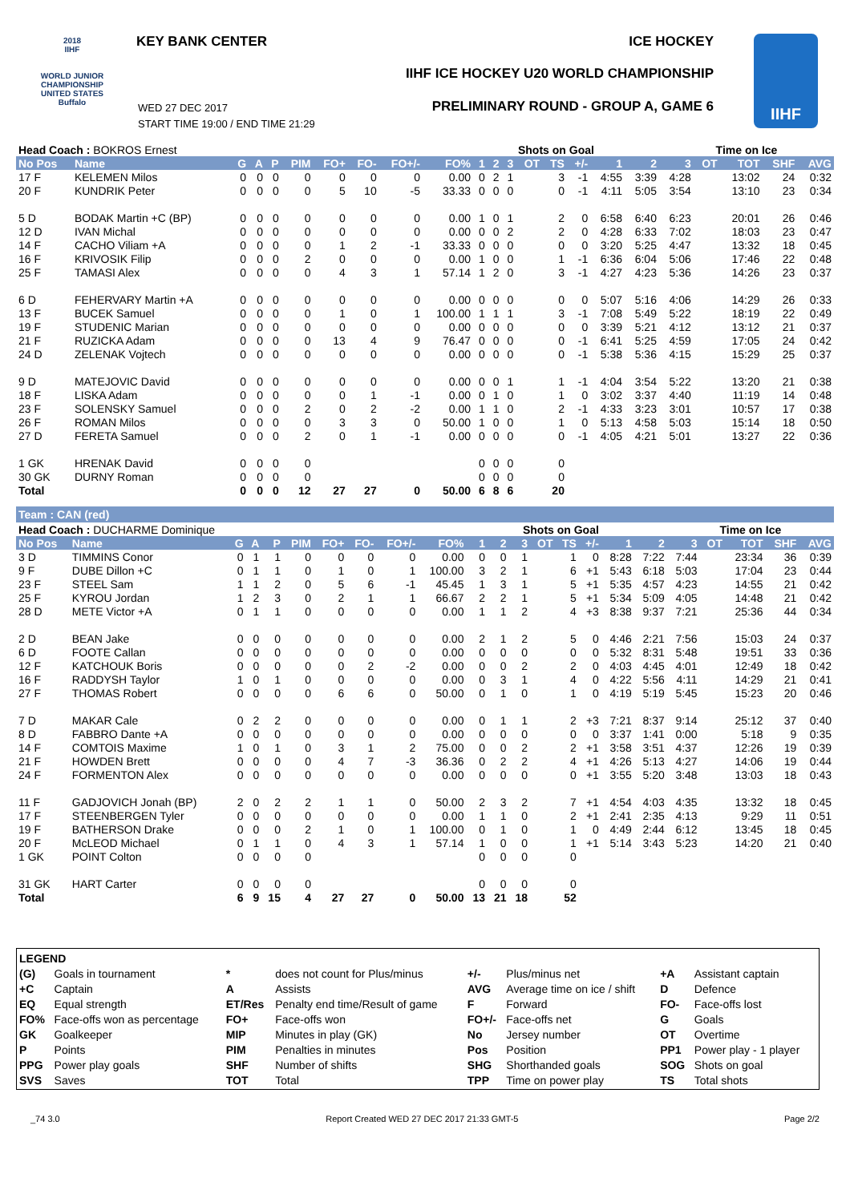2018
IIHF
WORLD JUNIOR CHAMPIONSHIP
UNITED STATES
Buffalo
KEY BANK CENTER ICE HOCKEY
IIHF ICE HOCKEY U20 WORLD CHAMPIONSHIP
PRELIMINARY ROUND - GROUP A, GAME 6
WED 27 DEC 2017
START TIME 19:00 / END TIME 21:29
IIHF
| Head Coach : BOKROS Ernest | | | | | | | | | | | Shots on Goal | | | | | | | Time on Ice | | | | |
| No Pos | Name | G | A | P | PIM | FO+ | FO- | FO+/- | FO% | 1 | 2 | 3 | OT | TS | +/- | 1 | 2 | 3 | OT | TOT | SHF | AVG |
| 17 F | KELEMEN Milos | 0 | 0 | 0 | 0 | 0 | 0 | 0 | 0.00 | 0 | 2 | 1 | | 3 | -1 | 4:55 | 3:39 | 4:28 | | 13:02 | 24 | 0:32 |
| 20 F | KUNDRIK Peter | 0 | 0 | 0 | 0 | 5 | 10 | -5 | 33.33 | 0 | 0 | 0 | | 0 | -1 | 4:11 | 5:05 | 3:54 | | 13:10 | 23 | 0:34 |
| 5 D | BODAK Martin +C (BP) | 0 | 0 | 0 | 0 | 0 | 0 | 0 | 0.00 | 1 | 0 | 1 | | 2 | 0 | 6:58 | 6:40 | 6:23 | | 20:01 | 26 | 0:46 |
| 12 D | IVAN Michal | 0 | 0 | 0 | 0 | 0 | 0 | 0 | 0.00 | 0 | 0 | 2 | | 2 | 0 | 4:28 | 6:33 | 7:02 | | 18:03 | 23 | 0:47 |
| 14 F | CACHO Viliam +A | 0 | 0 | 0 | 0 | 1 | 2 | -1 | 33.33 | 0 | 0 | 0 | | 0 | 0 | 3:20 | 5:25 | 4:47 | | 13:32 | 18 | 0:45 |
| 16 F | KRIVOSIK Filip | 0 | 0 | 0 | 2 | 0 | 0 | 0 | 0.00 | 1 | 0 | 0 | | 1 | -1 | 6:36 | 6:04 | 5:06 | | 17:46 | 22 | 0:48 |
| 25 F | TAMASI Alex | 0 | 0 | 0 | 0 | 4 | 3 | 1 | 57.14 | 1 | 2 | 0 | | 3 | -1 | 4:27 | 4:23 | 5:36 | | 14:26 | 23 | 0:37 |
| 6 D | FEHERVARY Martin +A | 0 | 0 | 0 | 0 | 0 | 0 | 0 | 0.00 | 0 | 0 | 0 | | 0 | 0 | 5:07 | 5:16 | 4:06 | | 14:29 | 26 | 0:33 |
| 13 F | BUCEK Samuel | 0 | 0 | 0 | 0 | 1 | 0 | 1 | 100.00 | 1 | 1 | 1 | | 3 | -1 | 7:08 | 5:49 | 5:22 | | 18:19 | 22 | 0:49 |
| 19 F | STUDENIC Marian | 0 | 0 | 0 | 0 | 0 | 0 | 0 | 0.00 | 0 | 0 | 0 | | 0 | 0 | 3:39 | 5:21 | 4:12 | | 13:12 | 21 | 0:37 |
| 21 F | RUZICKA Adam | 0 | 0 | 0 | 0 | 13 | 4 | 9 | 76.47 | 0 | 0 | 0 | | 0 | -1 | 6:41 | 5:25 | 4:59 | | 17:05 | 24 | 0:42 |
| 24 D | ZELENAK Vojtech | 0 | 0 | 0 | 0 | 0 | 0 | 0 | 0.00 | 0 | 0 | 0 | | 0 | -1 | 5:38 | 5:36 | 4:15 | | 15:29 | 25 | 0:37 |
| 9 D | MATEJOVIC David | 0 | 0 | 0 | 0 | 0 | 0 | 0 | 0.00 | 0 | 0 | 1 | | 1 | -1 | 4:04 | 3:54 | 5:22 | | 13:20 | 21 | 0:38 |
| 18 F | LISKA Adam | 0 | 0 | 0 | 0 | 0 | 1 | -1 | 0.00 | 0 | 1 | 0 | | 1 | 0 | 3:02 | 3:37 | 4:40 | | 11:19 | 14 | 0:48 |
| 23 F | SOLENSKY Samuel | 0 | 0 | 0 | 2 | 0 | 2 | -2 | 0.00 | 1 | 1 | 0 | | 2 | -1 | 4:33 | 3:23 | 3:01 | | 10:57 | 17 | 0:38 |
| 26 F | ROMAN Milos | 0 | 0 | 0 | 0 | 3 | 3 | 0 | 50.00 | 1 | 0 | 0 | | 1 | 0 | 5:13 | 4:58 | 5:03 | | 15:14 | 18 | 0:50 |
| 27 D | FERETA Samuel | 0 | 0 | 0 | 2 | 0 | 1 | -1 | 0.00 | 0 | 0 | 0 | | 0 | -1 | 4:05 | 4:21 | 5:01 | | 13:27 | 22 | 0:36 |
| 1 GK | HRENAK David | 0 | 0 | 0 | 0 | | | | | 0 | 0 | 0 | | 0 | | | | | | | | |
| 30 GK | DURNY Roman | 0 | 0 | 0 | 0 | | | | | 0 | 0 | 0 | | 0 | | | | | | | | |
| Total | | 0 | 0 | 0 | 12 | 27 | 27 | 0 | 50.00 | 6 | 8 | 6 | | 20 | | | | | | | | |
Team : CAN (red)
| Head Coach : DUCHARME Dominique | | | | | | | | | | | Shots on Goal | | | | | | | Time on Ice | | | | |
| No Pos | Name | G | A | P | PIM | FO+ | FO- | FO+/- | FO% | 1 | 2 | 3 | OT | TS | +/- | 1 | 2 | 3 | OT | TOT | SHF | AVG |
| 3 D | TIMMINS Conor | 0 | 1 | 1 | 0 | 0 | 0 | 0 | 0.00 | 0 | 0 | 1 | | 1 | 0 | 8:28 | 7:22 | 7:44 | | 23:34 | 36 | 0:39 |
| 9 F | DUBE Dillon +C | 0 | 1 | 1 | 0 | 1 | 0 | 1 | 100.00 | 3 | 2 | 1 | | 6 | +1 | 5:43 | 6:18 | 5:03 | | 17:04 | 23 | 0:44 |
| 23 F | STEEL Sam | 1 | 1 | 2 | 0 | 5 | 6 | -1 | 45.45 | 1 | 3 | 1 | | 5 | +1 | 5:35 | 4:57 | 4:23 | | 14:55 | 21 | 0:42 |
| 25 F | KYROU Jordan | 1 | 2 | 3 | 0 | 2 | 1 | 1 | 66.67 | 2 | 2 | 1 | | 5 | +1 | 5:34 | 5:09 | 4:05 | | 14:48 | 21 | 0:42 |
| 28 D | METE Victor +A | 0 | 1 | 1 | 0 | 0 | 0 | 0 | 0.00 | 1 | 1 | 2 | | 4 | +3 | 8:38 | 9:37 | 7:21 | | 25:36 | 44 | 0:34 |
| 2 D | BEAN Jake | 0 | 0 | 0 | 0 | 0 | 0 | 0 | 0.00 | 2 | 1 | 2 | | 5 | 0 | 4:46 | 2:21 | 7:56 | | 15:03 | 24 | 0:37 |
| 6 D | FOOTE Callan | 0 | 0 | 0 | 0 | 0 | 0 | 0 | 0.00 | 0 | 0 | 0 | | 0 | 0 | 5:32 | 8:31 | 5:48 | | 19:51 | 33 | 0:36 |
| 12 F | KATCHOUK Boris | 0 | 0 | 0 | 0 | 0 | 2 | -2 | 0.00 | 0 | 0 | 2 | | 2 | 0 | 4:03 | 4:45 | 4:01 | | 12:49 | 18 | 0:42 |
| 16 F | RADDYSH Taylor | 1 | 0 | 1 | 0 | 0 | 0 | 0 | 0.00 | 0 | 3 | 1 | | 4 | 0 | 4:22 | 5:56 | 4:11 | | 14:29 | 21 | 0:41 |
| 27 F | THOMAS Robert | 0 | 0 | 0 | 0 | 6 | 6 | 0 | 50.00 | 0 | 1 | 0 | | 1 | 0 | 4:19 | 5:19 | 5:45 | | 15:23 | 20 | 0:46 |
| 7 D | MAKAR Cale | 0 | 2 | 2 | 0 | 0 | 0 | 0 | 0.00 | 0 | 1 | 1 | | 2 | +3 | 7:21 | 8:37 | 9:14 | | 25:12 | 37 | 0:40 |
| 8 D | FABBRO Dante +A | 0 | 0 | 0 | 0 | 0 | 0 | 0 | 0.00 | 0 | 0 | 0 | | 0 | 0 | 3:37 | 1:41 | 0:00 | | 5:18 | 9 | 0:35 |
| 14 F | COMTOIS Maxime | 1 | 0 | 1 | 0 | 3 | 1 | 2 | 75.00 | 0 | 0 | 2 | | 2 | +1 | 3:58 | 3:51 | 4:37 | | 12:26 | 19 | 0:39 |
| 21 F | HOWDEN Brett | 0 | 0 | 0 | 0 | 4 | 7 | -3 | 36.36 | 0 | 2 | 2 | | 4 | +1 | 4:26 | 5:13 | 4:27 | | 14:06 | 19 | 0:44 |
| 24 F | FORMENTON Alex | 0 | 0 | 0 | 0 | 0 | 0 | 0 | 0.00 | 0 | 0 | 0 | | 0 | +1 | 3:55 | 5:20 | 3:48 | | 13:03 | 18 | 0:43 |
| 11 F | GADJOVICH Jonah (BP) | 2 | 0 | 2 | 2 | 1 | 1 | 0 | 50.00 | 2 | 3 | 2 | | 7 | +1 | 4:54 | 4:03 | 4:35 | | 13:32 | 18 | 0:45 |
| 17 F | STEENBERGEN Tyler | 0 | 0 | 0 | 0 | 0 | 0 | 0 | 0.00 | 1 | 1 | 0 | | 2 | +1 | 2:41 | 2:35 | 4:13 | | 9:29 | 11 | 0:51 |
| 19 F | BATHERSON Drake | 0 | 0 | 0 | 2 | 1 | 0 | 1 | 100.00 | 0 | 1 | 0 | | 1 | 0 | 4:49 | 2:44 | 6:12 | | 13:45 | 18 | 0:45 |
| 20 F | McLEOD Michael | 0 | 1 | 1 | 0 | 4 | 3 | 1 | 57.14 | 1 | 0 | 0 | | 1 | +1 | 5:14 | 3:43 | 5:23 | | 14:20 | 21 | 0:40 |
| 1 GK | POINT Colton | 0 | 0 | 0 | 0 | | | | | 0 | 0 | 0 | | 0 | | | | | | | | |
| 31 GK | HART Carter | 0 | 0 | 0 | 0 | | | | | 0 | 0 | 0 | | 0 | | | | | | | | |
| Total | | 6 | 9 | 15 | 4 | 27 | 27 | 0 | 50.00 | 13 | 21 | 18 | | 52 | | | | | | | | |
| LEGEND | | | | | | | |
| (G) | Goals in tournament | * | does not count for Plus/minus | +/- | Plus/minus net | +A | Assistant captain |
| +C | Captain | A | Assists | AVG | Average time on ice / shift | D | Defence |
| EQ | Equal strength | ET/Res | Penalty end time/Result of game | F | Forward | FO- | Face-offs lost |
| FO% | Face-offs won as percentage | FO+ | Face-offs won | FO+/- | Face-offs net | G | Goals |
| GK | Goalkeeper | MIP | Minutes in play (GK) | No | Jersey number | OT | Overtime |
| P | Points | PIM | Penalties in minutes | Pos | Position | PP1 | Power play - 1 player |
| PPG | Power play goals | SHF | Number of shifts | SHG | Shorthanded goals | SOG | Shots on goal |
| SVS | Saves | TOT | Total | TPP | Time on power play | TS | Total shots |
_74 3.0 Report Created WED 27 DEC 2017 21:33 GMT-5 Page 2/2